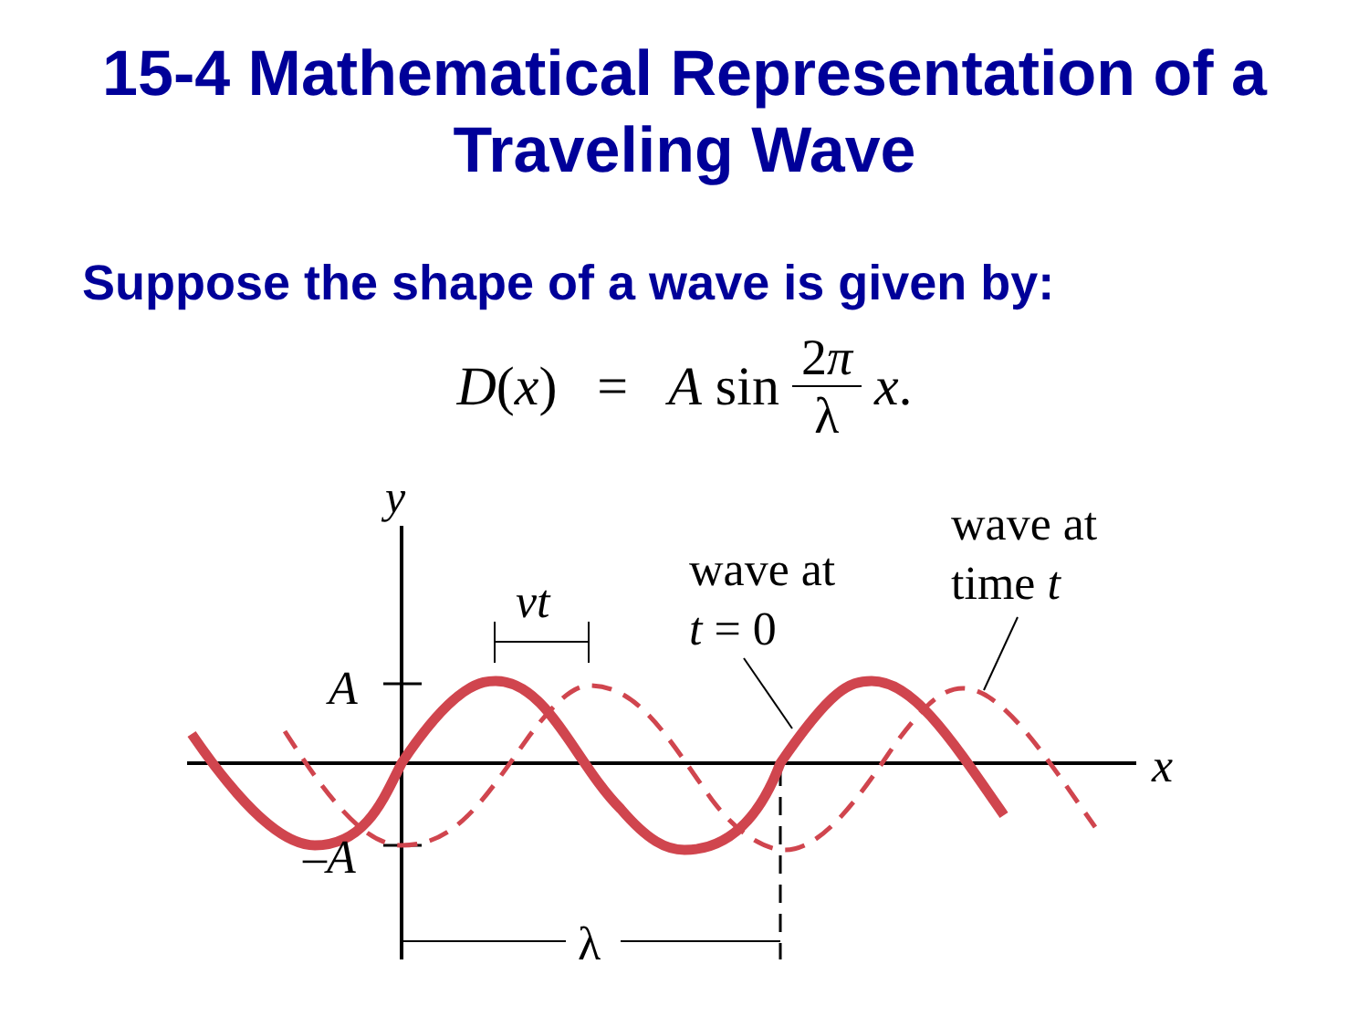15-4 Mathematical Representation of a
Traveling Wave
Suppose the shape of a wave is given by:
D(x) = A sin 2π λ x.
y
x
A
–A
vt
λ
wave at
t = 0
wave at
time t